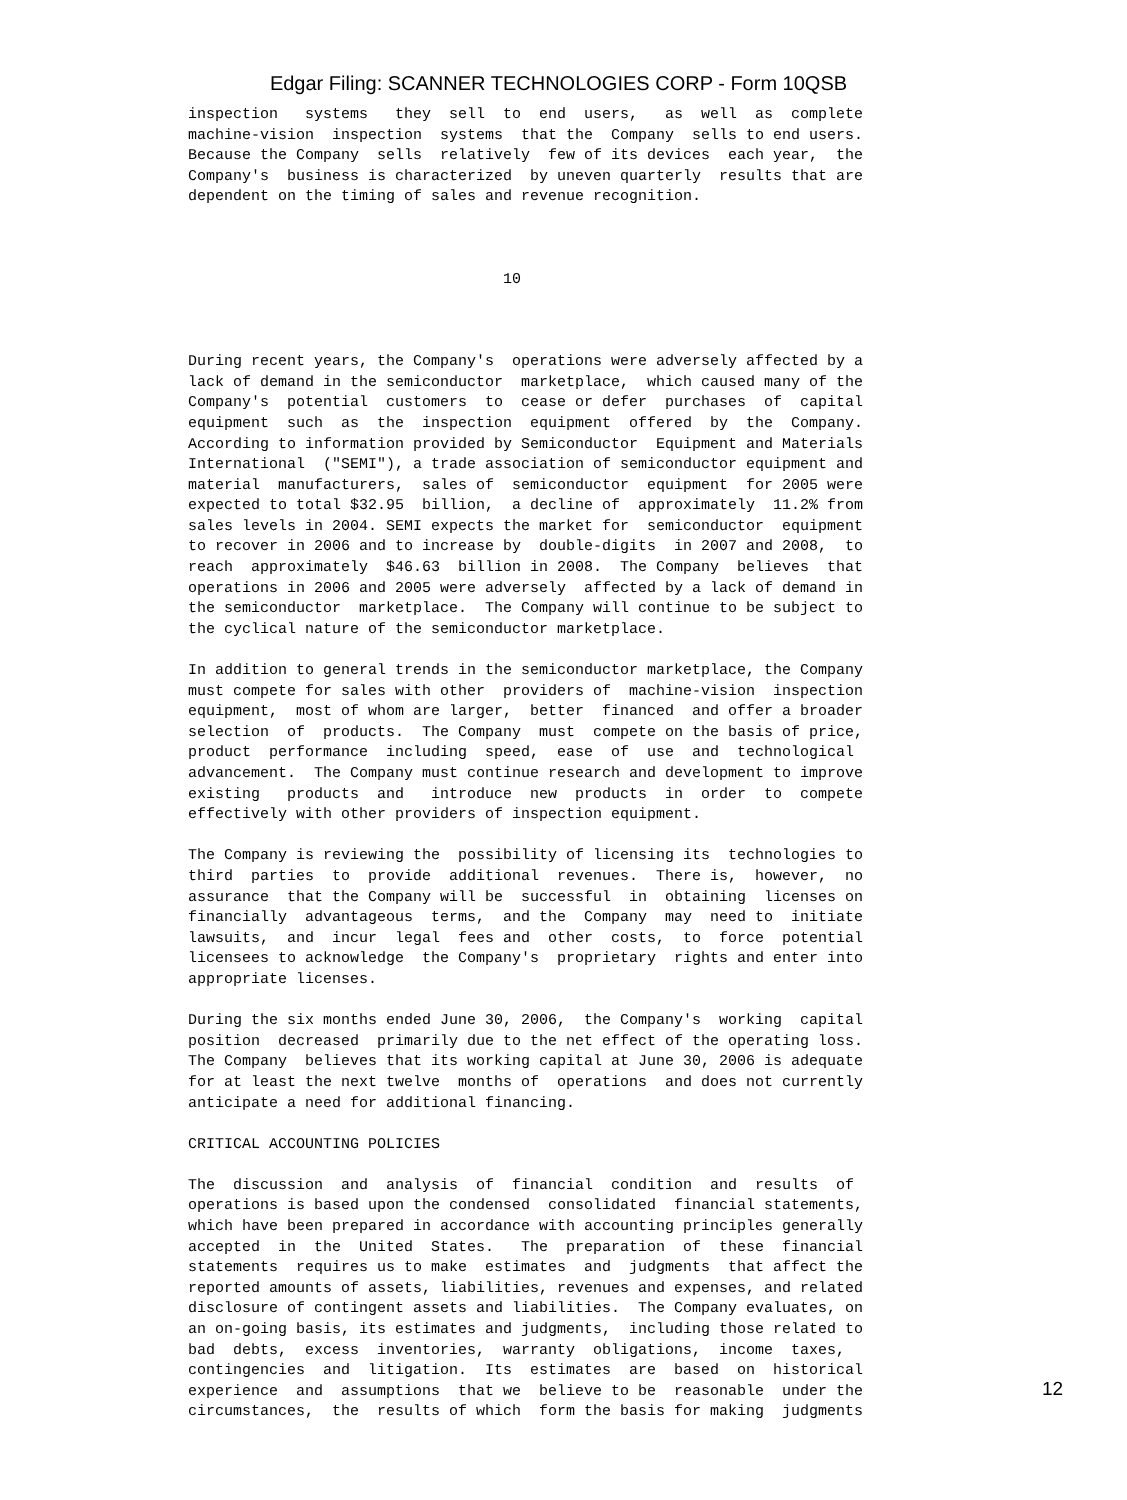Edgar Filing: SCANNER TECHNOLOGIES CORP - Form 10QSB
inspection   systems   they  sell  to  end  users,   as  well  as  complete
machine-vision  inspection  systems  that the  Company  sells to end users.
Because the Company  sells  relatively  few of its devices  each year,  the
Company's  business is characterized  by uneven quarterly  results that are
dependent on the timing of sales and revenue recognition.



                                   10



During recent years, the Company's  operations were adversely affected by a
lack of demand in the semiconductor  marketplace,  which caused many of the
Company's  potential  customers  to  cease or defer  purchases  of  capital
equipment  such  as  the  inspection  equipment  offered  by  the  Company.
According to information provided by Semiconductor  Equipment and Materials
International  ("SEMI"), a trade association of semiconductor equipment and
material  manufacturers,  sales of  semiconductor  equipment  for 2005 were
expected to total $32.95  billion,  a decline of  approximately  11.2% from
sales levels in 2004. SEMI expects the market for  semiconductor  equipment
to recover in 2006 and to increase by  double-digits  in 2007 and 2008,  to
reach  approximately  $46.63  billion in 2008.  The Company  believes  that
operations in 2006 and 2005 were adversely  affected by a lack of demand in
the semiconductor  marketplace.  The Company will continue to be subject to
the cyclical nature of the semiconductor marketplace.

In addition to general trends in the semiconductor marketplace, the Company
must compete for sales with other  providers of  machine-vision  inspection
equipment,  most of whom are larger,  better  financed  and offer a broader
selection  of  products.  The Company  must  compete on the basis of price,
product  performance  including  speed,  ease  of  use  and  technological
advancement.  The Company must continue research and development to improve
existing   products  and   introduce  new  products  in  order  to  compete
effectively with other providers of inspection equipment.

The Company is reviewing the  possibility of licensing its  technologies to
third  parties  to  provide  additional  revenues.  There is,  however,  no
assurance  that the Company will be  successful  in  obtaining  licenses on
financially  advantageous  terms,  and the  Company  may  need to  initiate
lawsuits,  and  incur  legal  fees and  other  costs,  to  force  potential
licensees to acknowledge  the Company's  proprietary  rights and enter into
appropriate licenses.

During the six months ended June 30, 2006,  the Company's  working  capital
position  decreased  primarily due to the net effect of the operating loss.
The Company  believes that its working capital at June 30, 2006 is adequate
for at least the next twelve  months of  operations  and does not currently
anticipate a need for additional financing.

CRITICAL ACCOUNTING POLICIES

The  discussion  and  analysis  of  financial  condition  and  results  of
operations is based upon the condensed  consolidated  financial statements,
which have been prepared in accordance with accounting principles generally
accepted  in  the  United  States.   The  preparation  of  these  financial
statements  requires us to make  estimates  and  judgments  that affect the
reported amounts of assets, liabilities, revenues and expenses, and related
disclosure of contingent assets and liabilities.  The Company evaluates, on
an on-going basis, its estimates and judgments,  including those related to
bad  debts,  excess  inventories,  warranty  obligations,  income  taxes,
contingencies  and  litigation.  Its  estimates  are  based  on  historical
experience  and  assumptions  that we  believe to be  reasonable  under the
circumstances,  the  results of which  form the basis for making  judgments
12